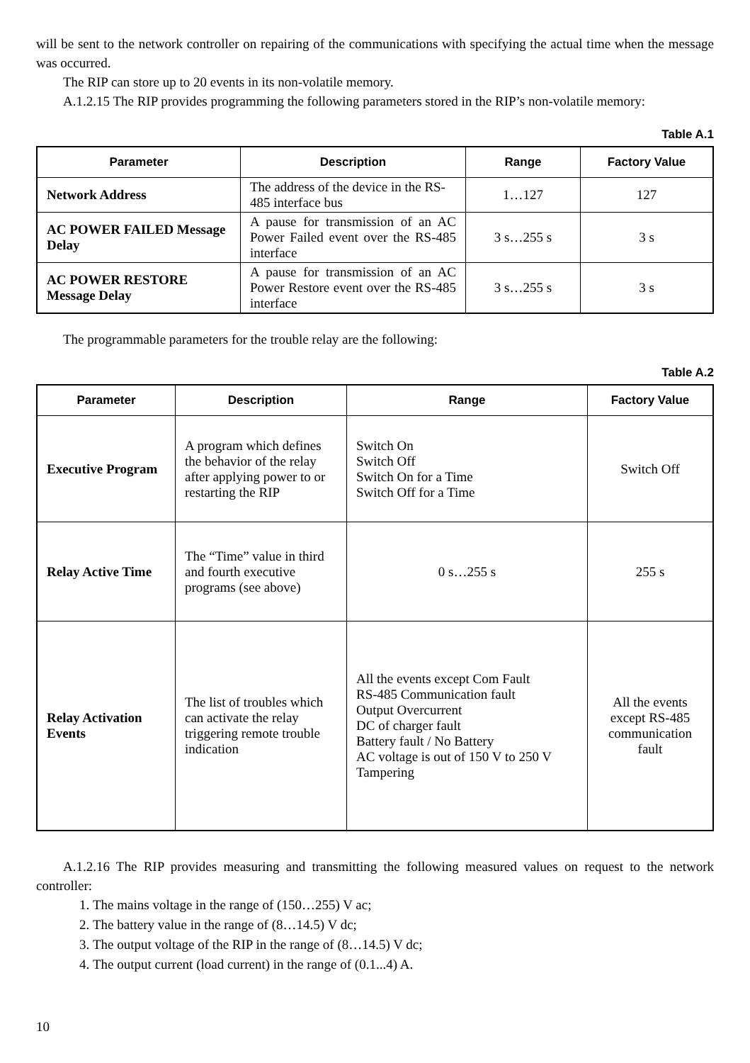will be sent to the network controller on repairing of the communications with specifying the actual time when the message was occurred.
The RIP can store up to 20 events in its non-volatile memory.
A.1.2.15 The RIP provides programming the following parameters stored in the RIP’s non-volatile memory:
Table A.1
| Parameter | Description | Range | Factory Value |
| --- | --- | --- | --- |
| Network Address | The address of the device in the RS-485 interface bus | 1…127 | 127 |
| AC POWER FAILED Message Delay | A pause for transmission of an AC Power Failed event over the RS-485 interface | 3 s…255 s | 3 s |
| AC POWER RESTORE Message Delay | A pause for transmission of an AC Power Restore event over the RS-485 interface | 3 s…255 s | 3 s |
The programmable parameters for the trouble relay are the following:
Table A.2
| Parameter | Description | Range | Factory Value |
| --- | --- | --- | --- |
| Executive Program | A program which defines the behavior of the relay after applying power to or restarting the RIP | Switch On Switch Off Switch On for a Time Switch Off for a Time | Switch Off |
| Relay Active Time | The “Time” value in third and fourth executive programs (see above) | 0 s…255 s | 255 s |
| Relay Activation Events | The list of troubles which can activate the relay triggering remote trouble indication | All the events except Com Fault RS-485 Communication fault Output Overcurrent DC of charger fault Battery fault / No Battery AC voltage is out of 150 V to 250 V Tampering | All the events except RS-485 communication fault |
A.1.2.16 The RIP provides measuring and transmitting the following measured values on request to the network controller:
1. The mains voltage in the range of (150…255) V ac;
2. The battery value in the range of (8…14.5) V dc;
3. The output voltage of the RIP in the range of (8…14.5) V dc;
4. The output current (load current) in the range of (0.1...4) A.
10